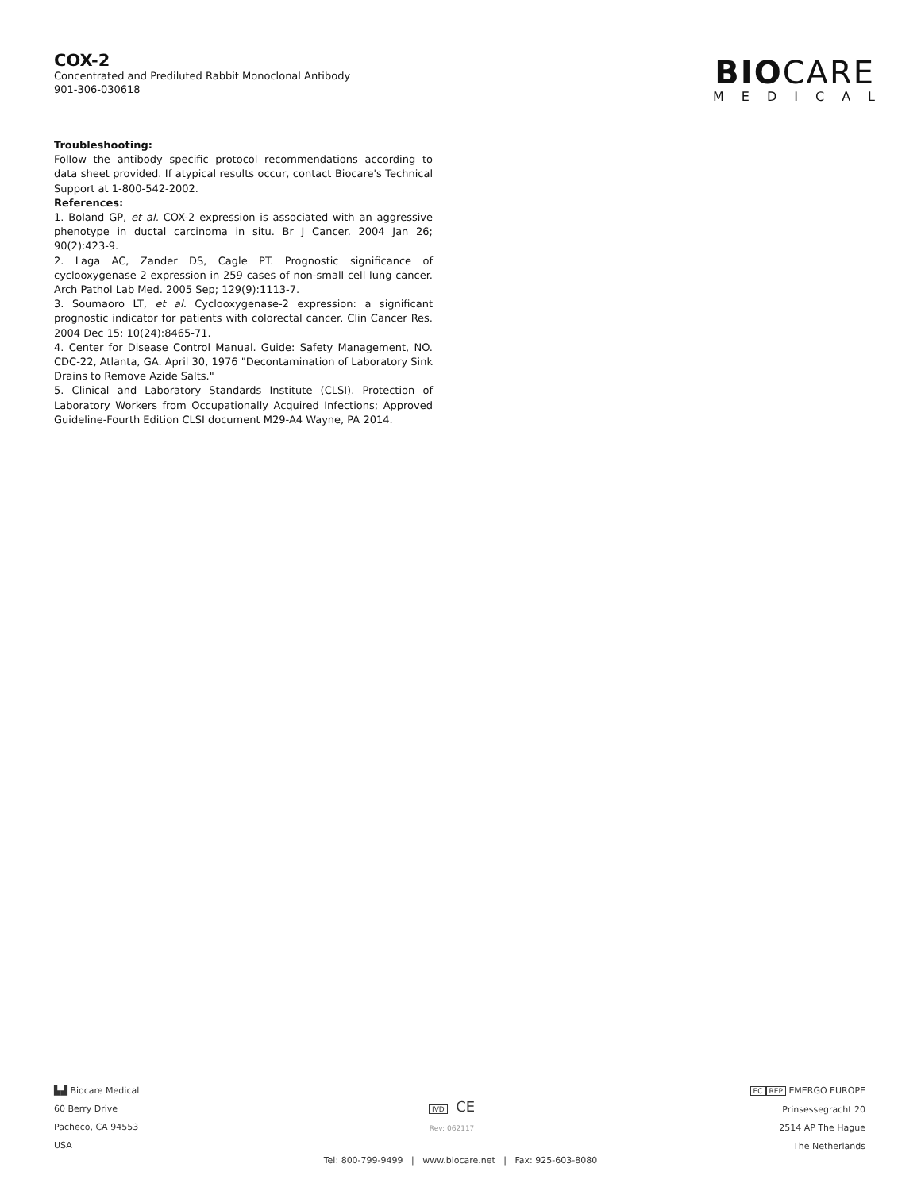COX-2
Concentrated and Prediluted Rabbit Monoclonal Antibody
901-306-030618
BIOCARE
MEDICAL
Troubleshooting:
Follow the antibody specific protocol recommendations according to data sheet provided. If atypical results occur, contact Biocare's Technical Support at 1-800-542-2002.
References:
1. Boland GP, et al. COX-2 expression is associated with an aggressive phenotype in ductal carcinoma in situ. Br J Cancer. 2004 Jan 26; 90(2):423-9.
2. Laga AC, Zander DS, Cagle PT. Prognostic significance of cyclooxygenase 2 expression in 259 cases of non-small cell lung cancer. Arch Pathol Lab Med. 2005 Sep; 129(9):1113-7.
3. Soumaoro LT, et al. Cyclooxygenase-2 expression: a significant prognostic indicator for patients with colorectal cancer. Clin Cancer Res. 2004 Dec 15; 10(24):8465-71.
4. Center for Disease Control Manual. Guide: Safety Management, NO. CDC-22, Atlanta, GA. April 30, 1976 "Decontamination of Laboratory Sink Drains to Remove Azide Salts."
5. Clinical and Laboratory Standards Institute (CLSI). Protection of Laboratory Workers from Occupationally Acquired Infections; Approved Guideline-Fourth Edition CLSI document M29-A4 Wayne, PA 2014.
▙▟ Biocare Medical
60 Berry Drive
Pacheco, CA 94553
USA
IVD CE
Rev: 062117
EC REP EMERGO EUROPE
Prinsessegracht 20
2514 AP The Hague
The Netherlands
Tel: 800-799-9499 | www.biocare.net | Fax: 925-603-8080